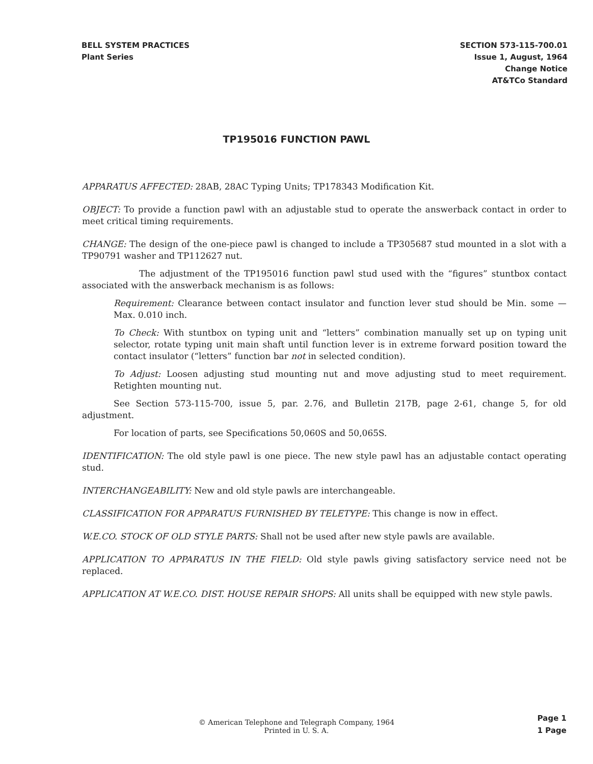BELL SYSTEM PRACTICES
Plant Series
SECTION 573-115-700.01
Issue 1, August, 1964
Change Notice
AT&TCo Standard
TP195016 FUNCTION PAWL
APPARATUS AFFECTED: 28AB, 28AC Typing Units; TP178343 Modification Kit.
OBJECT: To provide a function pawl with an adjustable stud to operate the answerback contact in order to meet critical timing requirements.
CHANGE: The design of the one-piece pawl is changed to include a TP305687 stud mounted in a slot with a TP90791 washer and TP112627 nut.
The adjustment of the TP195016 function pawl stud used with the “figures” stuntbox contact associated with the answerback mechanism is as follows:
Requirement: Clearance between contact insulator and function lever stud should be Min. some — Max. 0.010 inch.
To Check: With stuntbox on typing unit and “letters” combination manually set up on typing unit selector, rotate typing unit main shaft until function lever is in extreme forward position toward the contact insulator (“letters” function bar not in selected condition).
To Adjust: Loosen adjusting stud mounting nut and move adjusting stud to meet requirement. Retighten mounting nut.
See Section 573-115-700, issue 5, par. 2.76, and Bulletin 217B, page 2-61, change 5, for old adjustment.
For location of parts, see Specifications 50,060S and 50,065S.
IDENTIFICATION: The old style pawl is one piece. The new style pawl has an adjustable contact operating stud.
INTERCHANGEABILITY: New and old style pawls are interchangeable.
CLASSIFICATION FOR APPARATUS FURNISHED BY TELETYPE: This change is now in effect.
W.E.CO. STOCK OF OLD STYLE PARTS: Shall not be used after new style pawls are available.
APPLICATION TO APPARATUS IN THE FIELD: Old style pawls giving satisfactory service need not be replaced.
APPLICATION AT W.E.CO. DIST. HOUSE REPAIR SHOPS: All units shall be equipped with new style pawls.
© American Telephone and Telegraph Company, 1964
Printed in U. S. A.
Page 1
1 Page